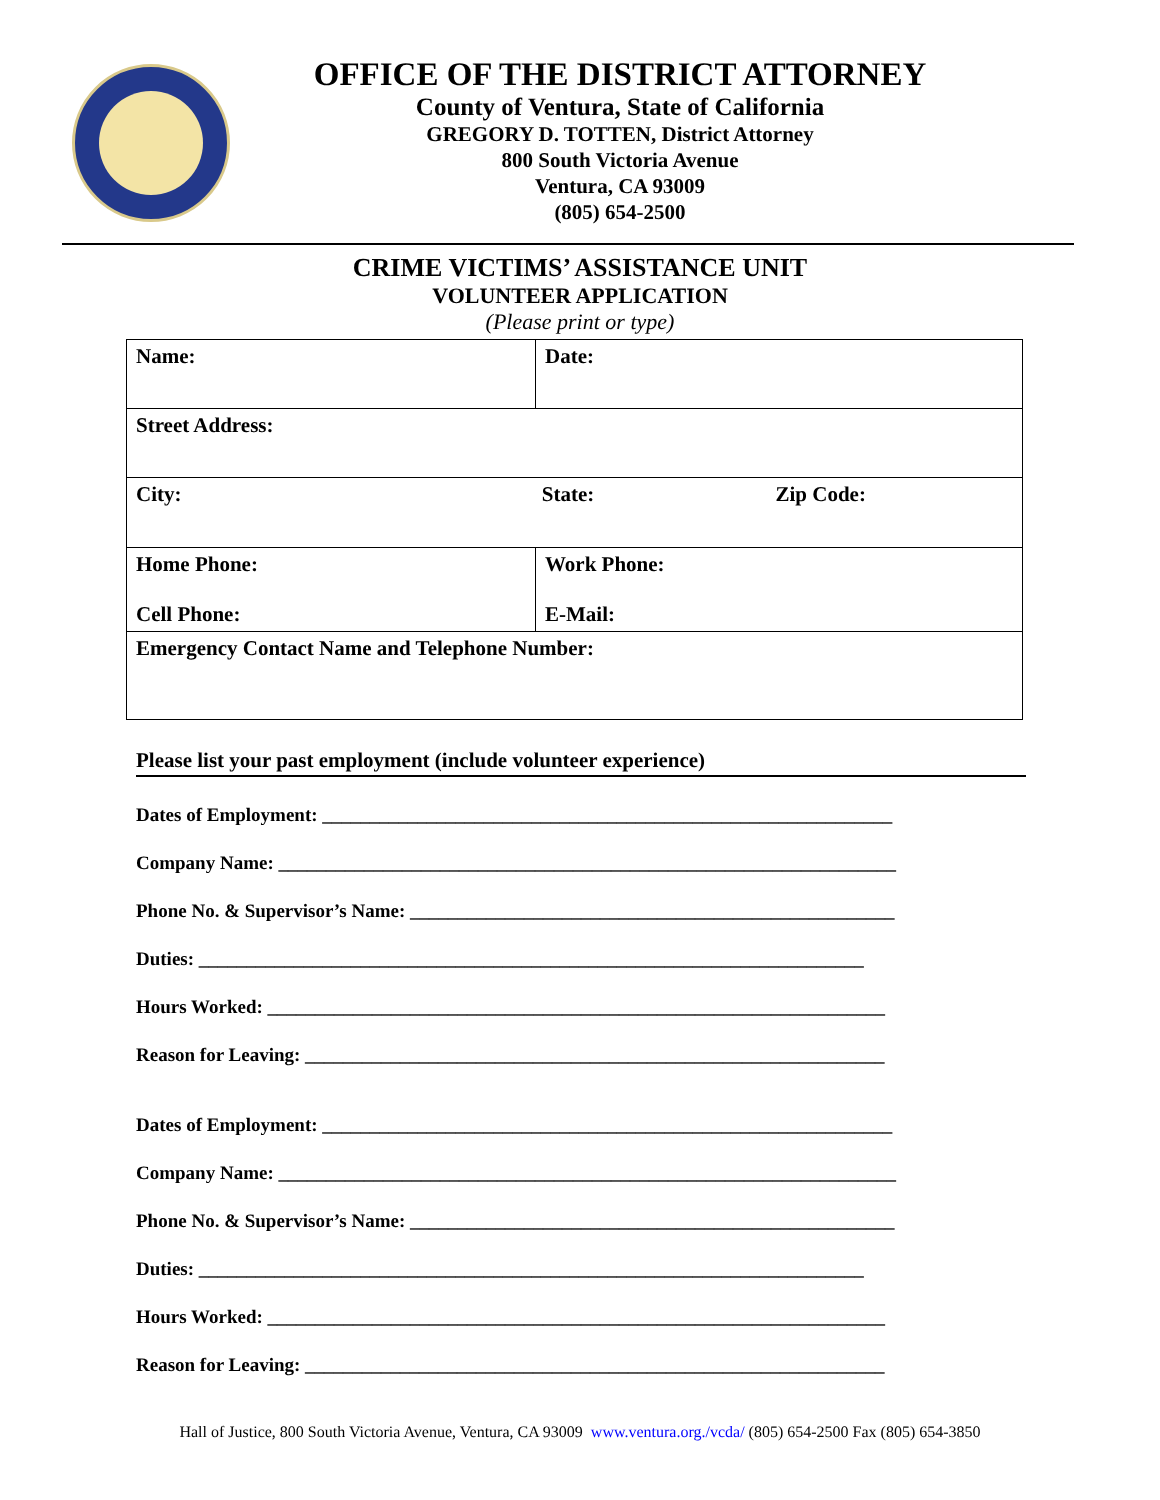OFFICE OF THE DISTRICT ATTORNEY
County of Ventura, State of California
GREGORY D. TOTTEN, District Attorney
800 South Victoria Avenue
Ventura, CA 93009
(805) 654-2500
CRIME VICTIMS’ ASSISTANCE UNIT
VOLUNTEER APPLICATION
(Please print or type)
| Name: | | Date: |
| Street Address: | | |
| City: State: Zip Code: | | |
| Home Phone: Cell Phone: | Work Phone: E-Mail: | |
| Emergency Contact Name and Telephone Number: | | |
Please list your past employment (include volunteer experience)
Dates of Employment: ____________________________________________________________
Company Name: _________________________________________________________________
Phone No. & Supervisor’s Name: ___________________________________________________
Duties: ______________________________________________________________________
Hours Worked: _________________________________________________________________
Reason for Leaving: _____________________________________________________________
Dates of Employment: ____________________________________________________________
Company Name: _________________________________________________________________
Phone No. & Supervisor’s Name: ___________________________________________________
Duties: ______________________________________________________________________
Hours Worked: _________________________________________________________________
Reason for Leaving: _____________________________________________________________
Hall of Justice, 800 South Victoria Avenue, Ventura, CA 93009 www.ventura.org./vcda/ (805) 654-2500 Fax (805) 654-3850